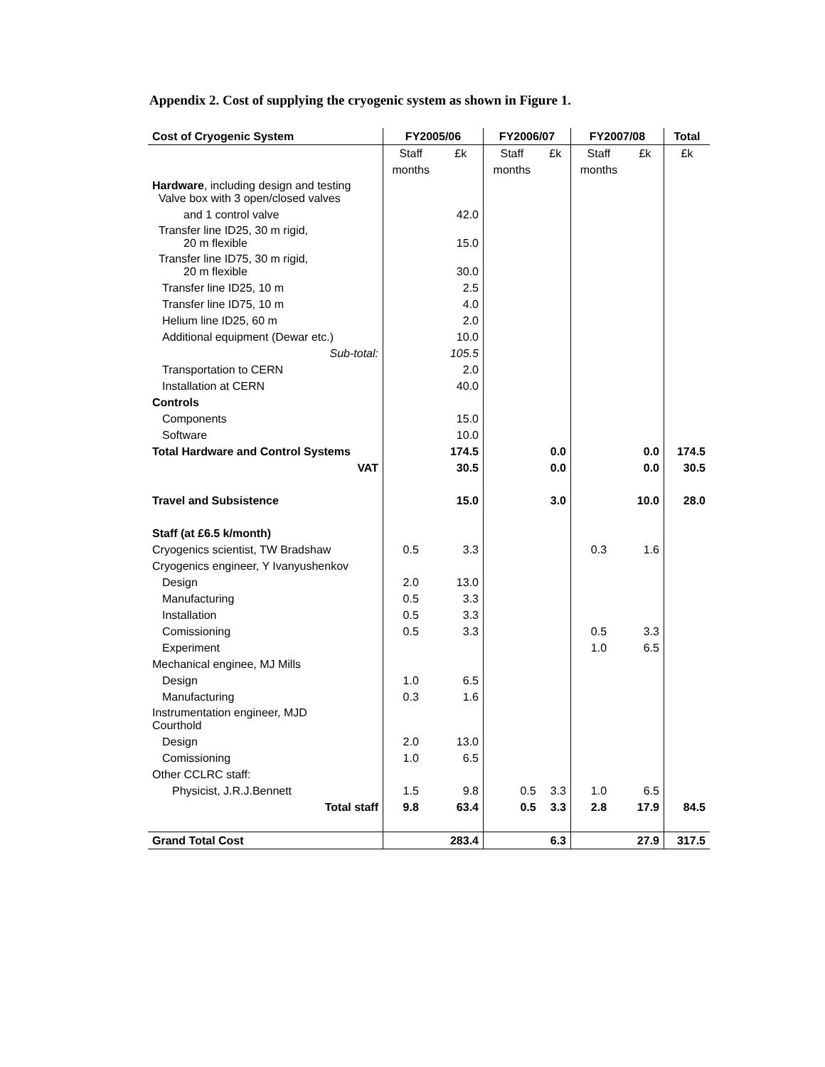Appendix 2. Cost of supplying the cryogenic system as shown in Figure 1.
| Cost of Cryogenic System | FY2005/06 | | FY2006/07 | | FY2007/08 | | Total |
| --- | --- | --- | --- | --- | --- | --- | --- |
| | Staff | £k | Staff | £k | Staff | £k | £k |
| | months | | months | | months | | |
| Hardware , including design and testing Valve box with 3 open/closed valves | | | | | | | |
| and 1 control valve | | 42.0 | | | | | |
| Transfer line ID25, 30 m rigid, 20 m flexible | | 15.0 | | | | | |
| Transfer line ID75, 30 m rigid, 20 m flexible | | 30.0 | | | | | |
| Transfer line ID25, 10 m | | 2.5 | | | | | |
| Transfer line ID75, 10 m | | 4.0 | | | | | |
| Helium line ID25, 60 m | | 2.0 | | | | | |
| Additional equipment (Dewar etc.) | | 10.0 | | | | | |
| Sub-total: | | 105.5 | | | | | |
| Transportation to CERN | | 2.0 | | | | | |
| Installation at CERN | | 40.0 | | | | | |
| Controls | | | | | | | |
| Components | | 15.0 | | | | | |
| Software | | 10.0 | | | | | |
| Total Hardware and Control Systems | | 174.5 | | 0.0 | | 0.0 | 174.5 |
| VAT | | 30.5 | | 0.0 | | 0.0 | 30.5 |
| Travel and Subsistence | | 15.0 | | 3.0 | | 10.0 | 28.0 |
| Staff (at £6.5 k/month) | | | | | | | |
| Cryogenics scientist, TW Bradshaw | 0.5 | 3.3 | | | 0.3 | 1.6 | |
| Cryogenics engineer, Y Ivanyushenkov | | | | | | | |
| Design | 2.0 | 13.0 | | | | | |
| Manufacturing | 0.5 | 3.3 | | | | | |
| Installation | 0.5 | 3.3 | | | | | |
| Comissioning | 0.5 | 3.3 | | | 0.5 | 3.3 | |
| Experiment | | | | | 1.0 | 6.5 | |
| Mechanical enginee, MJ Mills | | | | | | | |
| Design | 1.0 | 6.5 | | | | | |
| Manufacturing | 0.3 | 1.6 | | | | | |
| Instrumentation engineer, MJD Courthold | | | | | | | |
| Design | 2.0 | 13.0 | | | | | |
| Comissioning | 1.0 | 6.5 | | | | | |
| Other CCLRC staff: | | | | | | | |
| Physicist, J.R.J.Bennett | 1.5 | 9.8 | 0.5 | 3.3 | 1.0 | 6.5 | |
| Total staff | 9.8 | 63.4 | 0.5 | 3.3 | 2.8 | 17.9 | 84.5 |
| Grand Total Cost | | 283.4 | | 6.3 | | 27.9 | 317.5 |